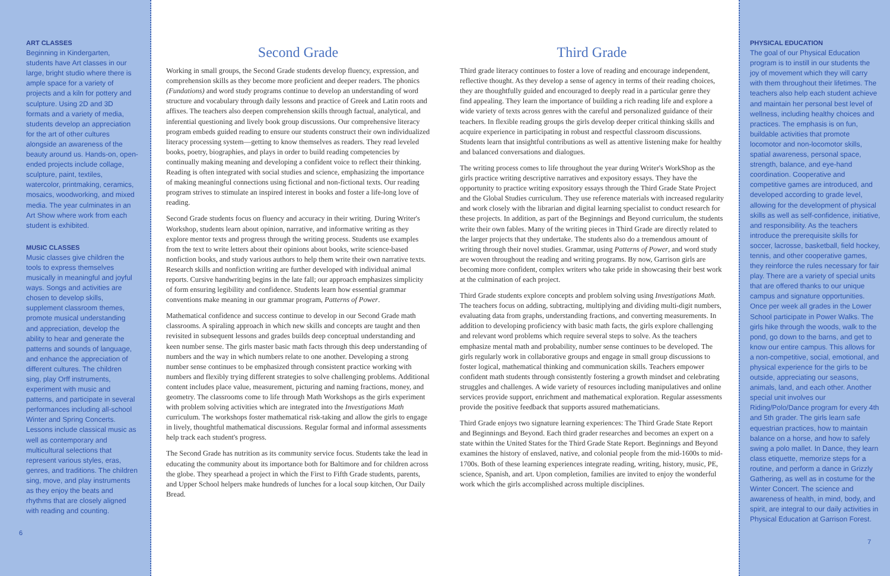ART CLASSES
Beginning in Kindergarten, students have Art classes in our large, bright studio where there is ample space for a variety of projects and a kiln for pottery and sculpture. Using 2D and 3D formats and a variety of media, students develop an appreciation for the art of other cultures alongside an awareness of the beauty around us. Hands-on, open-ended projects include collage, sculpture, paint, textiles, watercolor, printmaking, ceramics, mosaics, woodworking, and mixed media. The year culminates in an Art Show where work from each student is exhibited.
MUSIC CLASSES
Music classes give children the tools to express themselves musically in meaningful and joyful ways. Songs and activities are chosen to develop skills, supplement classroom themes, promote musical understanding and appreciation, develop the ability to hear and generate the patterns and sounds of language, and enhance the appreciation of different cultures. The children sing, play Orff instruments, experiment with music and patterns, and participate in several performances including all-school Winter and Spring Concerts. Lessons include classical music as well as contemporary and multicultural selections that represent various styles, eras, genres, and traditions. The children sing, move, and play instruments as they enjoy the beats and rhythms that are closely aligned with reading and counting.
6
Second Grade
Working in small groups, the Second Grade students develop fluency, expression, and comprehension skills as they become more proficient and deeper readers. The phonics (Fundations) and word study programs continue to develop an understanding of word structure and vocabulary through daily lessons and practice of Greek and Latin roots and affixes. The teachers also deepen comprehension skills through factual, analytical, and inferential questioning and lively book group discussions. Our comprehensive literacy program embeds guided reading to ensure our students construct their own individualized literacy processing system—getting to know themselves as readers. They read leveled books, poetry, biographies, and plays in order to build reading competencies by continually making meaning and developing a confident voice to reflect their thinking. Reading is often integrated with social studies and science, emphasizing the importance of making meaningful connections using fictional and non-fictional texts. Our reading program strives to stimulate an inspired interest in books and foster a life-long love of reading.
Second Grade students focus on fluency and accuracy in their writing. During Writer's Workshop, students learn about opinion, narrative, and informative writing as they explore mentor texts and progress through the writing process. Students use examples from the text to write letters about their opinions about books, write science-based nonfiction books, and study various authors to help them write their own narrative texts. Research skills and nonfiction writing are further developed with individual animal reports. Cursive handwriting begins in the late fall; our approach emphasizes simplicity of form ensuring legibility and confidence. Students learn how essential grammar conventions make meaning in our grammar program, Patterns of Power.
Mathematical confidence and success continue to develop in our Second Grade math classrooms. A spiraling approach in which new skills and concepts are taught and then revisited in subsequent lessons and grades builds deep conceptual understanding and keen number sense. The girls master basic math facts through this deep understanding of numbers and the way in which numbers relate to one another. Developing a strong number sense continues to be emphasized through consistent practice working with numbers and flexibly trying different strategies to solve challenging problems. Additional content includes place value, measurement, picturing and naming fractions, money, and geometry. The classrooms come to life through Math Workshops as the girls experiment with problem solving activities which are integrated into the Investigations Math curriculum. The workshops foster mathematical risk-taking and allow the girls to engage in lively, thoughtful mathematical discussions. Regular formal and informal assessments help track each student's progress.
The Second Grade has nutrition as its community service focus. Students take the lead in educating the community about its importance both for Baltimore and for children across the globe. They spearhead a project in which the First to Fifth Grade students, parents, and Upper School helpers make hundreds of lunches for a local soup kitchen, Our Daily Bread.
Third Grade
Third grade literacy continues to foster a love of reading and encourage independent, reflective thought. As they develop a sense of agency in terms of their reading choices, they are thoughtfully guided and encouraged to deeply read in a particular genre they find appealing. They learn the importance of building a rich reading life and explore a wide variety of texts across genres with the careful and personalized guidance of their teachers. In flexible reading groups the girls develop deeper critical thinking skills and acquire experience in participating in robust and respectful classroom discussions. Students learn that insightful contributions as well as attentive listening make for healthy and balanced conversations and dialogues.
The writing process comes to life throughout the year during Writer's WorkShop as the girls practice writing descriptive narratives and expository essays. They have the opportunity to practice writing expository essays through the Third Grade State Project and the Global Studies curriculum. They use reference materials with increased regularity and work closely with the librarian and digital learning specialist to conduct research for these projects. In addition, as part of the Beginnings and Beyond curriculum, the students write their own fables. Many of the writing pieces in Third Grade are directly related to the larger projects that they undertake. The students also do a tremendous amount of writing through their novel studies. Grammar, using Patterns of Power, and word study are woven throughout the reading and writing programs. By now, Garrison girls are becoming more confident, complex writers who take pride in showcasing their best work at the culmination of each project.
Third Grade students explore concepts and problem solving using Investigations Math. The teachers focus on adding, subtracting, multiplying and dividing multi-digit numbers, evaluating data from graphs, understanding fractions, and converting measurements. In addition to developing proficiency with basic math facts, the girls explore challenging and relevant word problems which require several steps to solve. As the teachers emphasize mental math and probability, number sense continues to be developed. The girls regularly work in collaborative groups and engage in small group discussions to foster logical, mathematical thinking and communication skills. Teachers empower confident math students through consistently fostering a growth mindset and celebrating struggles and challenges. A wide variety of resources including manipulatives and online services provide support, enrichment and mathematical exploration. Regular assessments provide the positive feedback that supports assured mathematicians.
Third Grade enjoys two signature learning experiences: The Third Grade State Report and Beginnings and Beyond. Each third grader researches and becomes an expert on a state within the United States for the Third Grade State Report. Beginnings and Beyond examines the history of enslaved, native, and colonial people from the mid-1600s to mid-1700s. Both of these learning experiences integrate reading, writing, history, music, PE, science, Spanish, and art. Upon completion, families are invited to enjoy the wonderful work which the girls accomplished across multiple disciplines.
PHYSICAL EDUCATION
The goal of our Physical Education program is to instill in our students the joy of movement which they will carry with them throughout their lifetimes. The teachers also help each student achieve and maintain her personal best level of wellness, including healthy choices and practices. The emphasis is on fun, buildable activities that promote locomotor and non-locomotor skills, spatial awareness, personal space, strength, balance, and eye-hand coordination. Cooperative and competitive games are introduced, and developed according to grade level, allowing for the development of physical skills as well as self-confidence, initiative, and responsibility. As the teachers introduce the prerequisite skills for soccer, lacrosse, basketball, field hockey, tennis, and other cooperative games, they reinforce the rules necessary for fair play. There are a variety of special units that are offered thanks to our unique campus and signature opportunities. Once per week all grades in the Lower School participate in Power Walks. The girls hike through the woods, walk to the pond, go down to the barns, and get to know our entire campus. This allows for a non-competitive, social, emotional, and physical experience for the girls to be outside, appreciating our seasons, animals, land, and each other. Another special unit involves our Riding/Polo/Dance program for every 4th and 5th grader. The girls learn safe equestrian practices, how to maintain balance on a horse, and how to safely swing a polo mallet. In Dance, they learn class etiquette, memorize steps for a routine, and perform a dance in Grizzly Gathering, as well as in costume for the Winter Concert. The science and awareness of health, in mind, body, and spirit, are integral to our daily activities in Physical Education at Garrison Forest.
7